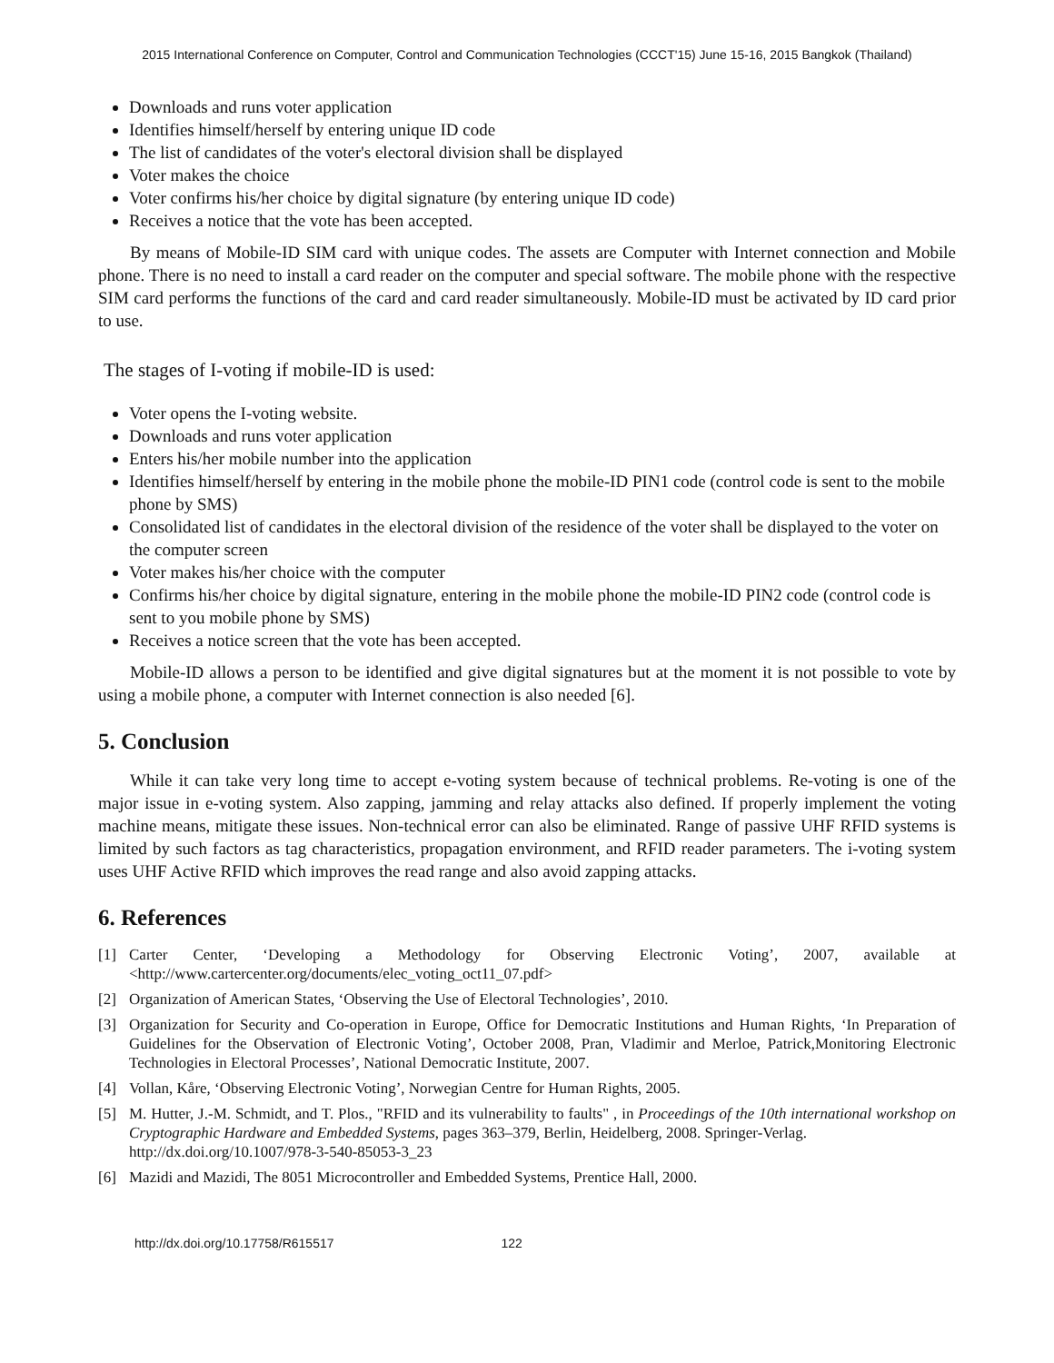2015 International Conference on Computer, Control and Communication Technologies (CCCT'15) June 15-16, 2015 Bangkok (Thailand)
Downloads and runs voter application
Identifies himself/herself by entering unique ID code
The list of candidates of the voter's electoral division shall be displayed
Voter makes the choice
Voter confirms his/her choice by digital signature (by entering unique ID code)
Receives a notice that the vote has been accepted.
By means of Mobile-ID SIM card with unique codes. The assets are Computer with Internet connection and Mobile phone. There is no need to install a card reader on the computer and special software. The mobile phone with the respective SIM card performs the functions of the card and card reader simultaneously. Mobile-ID must be activated by ID card prior to use.
The stages of I-voting if mobile-ID is used:
Voter opens the I-voting website.
Downloads and runs voter application
Enters his/her mobile number into the application
Identifies himself/herself by entering in the mobile phone the mobile-ID PIN1 code (control code is sent to the mobile phone by SMS)
Consolidated list of candidates in the electoral division of the residence of the voter shall be displayed to the voter on the computer screen
Voter makes his/her choice with the computer
Confirms his/her choice by digital signature, entering in the mobile phone the mobile-ID PIN2 code (control code is sent to you mobile phone by SMS)
Receives a notice screen that the vote has been accepted.
Mobile-ID allows a person to be identified and give digital signatures but at the moment it is not possible to vote by using a mobile phone, a computer with Internet connection is also needed [6].
5. Conclusion
While it can take very long time to accept e-voting system because of technical problems. Re-voting is one of the major issue in e-voting system. Also zapping, jamming and relay attacks also defined. If properly implement the voting machine means, mitigate these issues. Non-technical error can also be eliminated. Range of passive UHF RFID systems is limited by such factors as tag characteristics, propagation environment, and RFID reader parameters. The i-voting system uses UHF Active RFID which improves the read range and also avoid zapping attacks.
6. References
[1] Carter Center, ‘Developing a Methodology for Observing Electronic Voting’, 2007, available at <http://www.cartercenter.org/documents/elec_voting_oct11_07.pdf>
[2] Organization of American States, ‘Observing the Use of Electoral Technologies’, 2010.
[3] Organization for Security and Co-operation in Europe, Office for Democratic Institutions and Human Rights, ‘In Preparation of Guidelines for the Observation of Electronic Voting’, October 2008, Pran, Vladimir and Merloe, Patrick,Monitoring Electronic Technologies in Electoral Processes’, National Democratic Institute, 2007.
[4] Vollan, Kåre, ‘Observing Electronic Voting’, Norwegian Centre for Human Rights, 2005.
[5] M. Hutter, J.-M. Schmidt, and T. Plos., "RFID and its vulnerability to faults" , in Proceedings of the 10th international workshop on Cryptographic Hardware and Embedded Systems, pages 363–379, Berlin, Heidelberg, 2008. Springer-Verlag.
http://dx.doi.org/10.1007/978-3-540-85053-3_23
[6] Mazidi and Mazidi, The 8051 Microcontroller and Embedded Systems, Prentice Hall, 2000.
http://dx.doi.org/10.17758/R615517 122